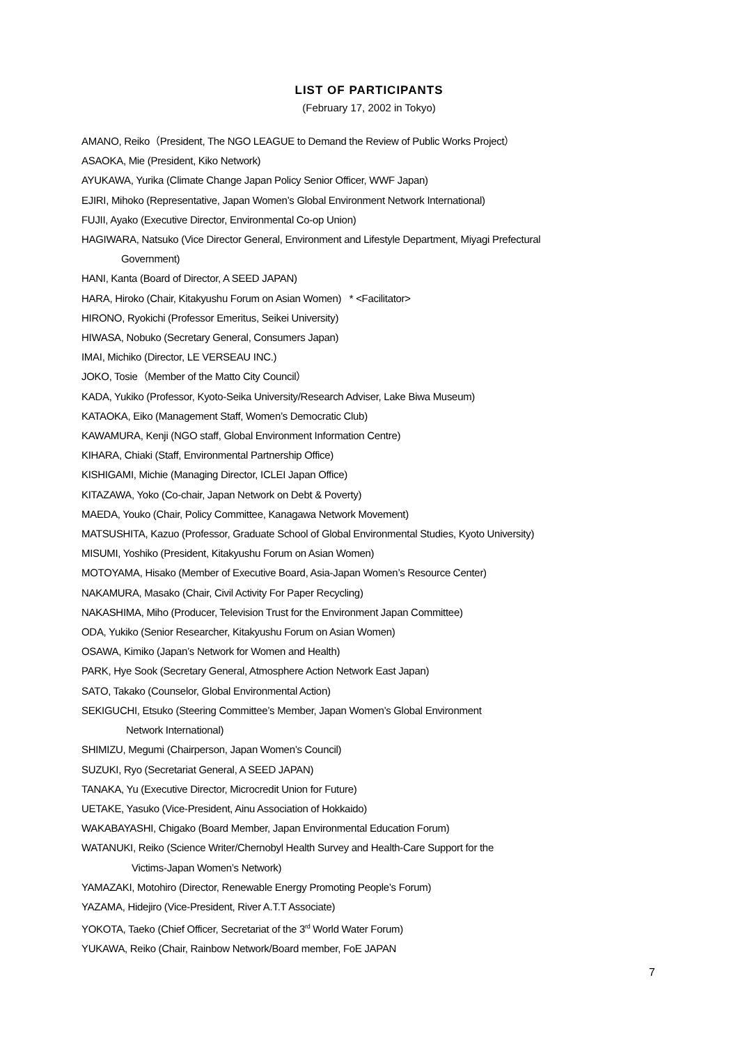LIST OF PARTICIPANTS
(February 17, 2002 in Tokyo)
AMANO, Reiko（President, The NGO LEAGUE to Demand the Review of Public Works Project）
ASAOKA, Mie (President, Kiko Network)
AYUKAWA, Yurika (Climate Change Japan Policy Senior Officer, WWF Japan)
EJIRI, Mihoko (Representative, Japan Women’s Global Environment Network International)
FUJII, Ayako (Executive Director, Environmental Co-op Union)
HAGIWARA, Natsuko (Vice Director General, Environment and Lifestyle Department, Miyagi Prefectural
Government)
HANI, Kanta (Board of Director, A SEED JAPAN)
HARA, Hiroko (Chair, Kitakyushu Forum on Asian Women) * <Facilitator>
HIRONO, Ryokichi (Professor Emeritus, Seikei University)
HIWASA, Nobuko (Secretary General, Consumers Japan)
IMAI, Michiko (Director, LE VERSEAU INC.)
JOKO, Tosie（Member of the Matto City Council）
KADA, Yukiko (Professor, Kyoto-Seika University/Research Adviser, Lake Biwa Museum)
KATAOKA, Eiko (Management Staff, Women’s Democratic Club)
KAWAMURA, Kenji (NGO staff, Global Environment Information Centre)
KIHARA, Chiaki (Staff, Environmental Partnership Office)
KISHIGAMI, Michie (Managing Director, ICLEI Japan Office)
KITAZAWA, Yoko (Co-chair, Japan Network on Debt & Poverty)
MAEDA, Youko (Chair, Policy Committee, Kanagawa Network Movement)
MATSUSHITA, Kazuo (Professor, Graduate School of Global Environmental Studies, Kyoto University)
MISUMI, Yoshiko (President, Kitakyushu Forum on Asian Women)
MOTOYAMA, Hisako (Member of Executive Board, Asia-Japan Women’s Resource Center)
NAKAMURA, Masako (Chair, Civil Activity For Paper Recycling)
NAKASHIMA, Miho (Producer, Television Trust for the Environment Japan Committee)
ODA, Yukiko (Senior Researcher, Kitakyushu Forum on Asian Women)
OSAWA, Kimiko (Japan’s Network for Women and Health)
PARK, Hye Sook (Secretary General, Atmosphere Action Network East Japan)
SATO, Takako (Counselor, Global Environmental Action)
SEKIGUCHI, Etsuko (Steering Committee’s Member, Japan Women’s Global Environment
Network International)
SHIMIZU, Megumi (Chairperson, Japan Women’s Council)
SUZUKI, Ryo (Secretariat General, A SEED JAPAN)
TANAKA, Yu (Executive Director, Microcredit Union for Future)
UETAKE, Yasuko (Vice-President, Ainu Association of Hokkaido)
WAKABAYASHI, Chigako (Board Member, Japan Environmental Education Forum)
WATANUKI, Reiko (Science Writer/Chernobyl Health Survey and Health-Care Support for the
Victims-Japan Women’s Network)
YAMAZAKI, Motohiro (Director, Renewable Energy Promoting People’s Forum)
YAZAMA, Hidejiro (Vice-President, River A.T.T Associate)
YOKOTA, Taeko (Chief Officer, Secretariat of the 3<sup>rd</sup> World Water Forum)
YUKAWA, Reiko (Chair, Rainbow Network/Board member, FoE JAPAN
7